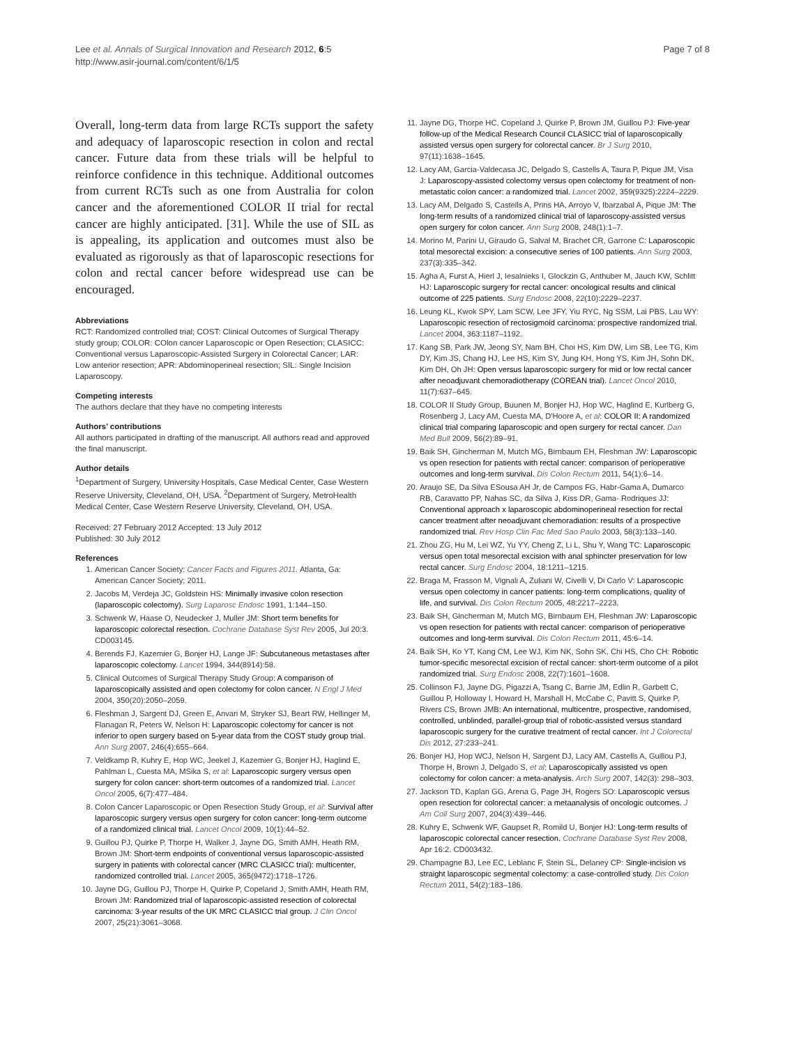Lee et al. Annals of Surgical Innovation and Research 2012, 6:5
http://www.asir-journal.com/content/6/1/5
Page 7 of 8
Overall, long-term data from large RCTs support the safety and adequacy of laparoscopic resection in colon and rectal cancer. Future data from these trials will be helpful to reinforce confidence in this technique. Additional outcomes from current RCTs such as one from Australia for colon cancer and the aforementioned COLOR II trial for rectal cancer are highly anticipated. [31]. While the use of SIL as is appealing, its application and outcomes must also be evaluated as rigorously as that of laparoscopic resections for colon and rectal cancer before widespread use can be encouraged.
Abbreviations
RCT: Randomized controlled trial; COST: Clinical Outcomes of Surgical Therapy study group; COLOR: COlon cancer Laparoscopic or Open Resection; CLASICC: Conventional versus Laparoscopic-Assisted Surgery in Colorectal Cancer; LAR: Low anterior resection; APR: Abdominoperineal resection; SIL: Single Incision Laparoscopy.
Competing interests
The authors declare that they have no competing interests
Authors’ contributions
All authors participated in drafting of the manuscript. All authors read and approved the final manuscript.
Author details
<sup>1</sup> Department of Surgery, University Hospitals, Case Medical Center, Case Western Reserve University, Cleveland, OH, USA. <sup>2</sup>Department of Surgery, MetroHealth Medical Center, Case Western Reserve University, Cleveland, OH, USA.
Received: 27 February 2012 Accepted: 13 July 2012
Published: 30 July 2012
References
1. American Cancer Society: Cancer Facts and Figures 2011. Atlanta, Ga: American Cancer Society; 2011.
2. Jacobs M, Verdeja JC, Goldstein HS: Minimally invasive colon resection (laparoscopic colectomy). Surg Laparosc Endosc 1991, 1:144–150.
3. Schwenk W, Haase O, Neudecker J, Muller JM: Short term benefits for laparoscopic colorectal resection. Cochrane Database Syst Rev 2005, Jul 20:3. CD003145.
4. Berends FJ, Kazemier G, Bonjer HJ, Lange JF: Subcutaneous metastases after laparoscopic colectomy. Lancet 1994, 344(8914):58.
5. Clinical Outcomes of Surgical Therapy Study Group: A comparison of laparoscopically assisted and open colectomy for colon cancer. N Engl J Med 2004, 350(20):2050–2059.
6. Fleshman J, Sargent DJ, Green E, Anvari M, Stryker SJ, Beart RW, Hellinger M, Flanagan R, Peters W, Nelson H: Laparoscopic colectomy for cancer is not inferior to open surgery based on 5-year data from the COST study group trial. Ann Surg 2007, 246(4):655–664.
7. Veldkamp R, Kuhry E, Hop WC, Jeekel J, Kazemier G, Bonjer HJ, Haglind E, Pahlman L, Cuesta MA, MSika S, et al: Laparoscopic surgery versus open surgery for colon cancer: short-term outcomes of a randomized trial. Lancet Oncol 2005, 6(7):477–484.
8. Colon Cancer Laparoscopic or Open Resection Study Group, et al: Survival after laparoscopic surgery versus open surgery for colon cancer: long-term outcome of a randomized clinical trial. Lancet Oncol 2009, 10(1):44–52.
9. Guillou PJ, Quirke P, Thorpe H, Walker J, Jayne DG, Smith AMH, Heath RM, Brown JM: Short-term endpoints of conventional versus laparoscopic-assisted surgery in patients with colorectal cancer (MRC CLASICC trial): multicenter, randomized controlled trial. Lancet 2005, 365(9472):1718–1726.
10. Jayne DG, Guillou PJ, Thorpe H, Quirke P, Copeland J, Smith AMH, Heath RM, Brown JM: Randomized trial of laparoscopic-assisted resection of colorectal carcinoma: 3-year results of the UK MRC CLASICC trial group. J Clin Oncol 2007, 25(21):3061–3068.
11. Jayne DG, Thorpe HC, Copeland J, Quirke P, Brown JM, Guillou PJ: Five-year follow-up of the Medical Research Council CLASICC trial of laparoscopically assisted versus open surgery for colorectal cancer. Br J Surg 2010, 97(11):1638–1645.
12. Lacy AM, Garcia-Valdecasa JC, Delgado S, Castells A, Taura P, Pique JM, Visa J: Laparoscopy-assisted colectomy versus open colectomy for treatment of non-metastatic colon cancer: a randomized trial. Lancet 2002, 359(9325):2224–2229.
13. Lacy AM, Delgado S, Castells A, Prins HA, Arroyo V, Ibarzabal A, Pique JM: The long-term results of a randomized clinical trial of laparoscopy-assisted versus open surgery for colon cancer. Ann Surg 2008, 248(1):1–7.
14. Morino M, Parini U, Giraudo G, Salval M, Brachet CR, Garrone C: Laparoscopic total mesorectal excision: a consecutive series of 100 patients. Ann Surg 2003, 237(3):335–342.
15. Agha A, Furst A, Hierl J, Iesalnieks I, Glockzin G, Anthuber M, Jauch KW, Schlitt HJ: Laparoscopic surgery for rectal cancer: oncological results and clinical outcome of 225 patients. Surg Endosc 2008, 22(10):2229–2237.
16. Leung KL, Kwok SPY, Lam SCW, Lee JFY, Yiu RYC, Ng SSM, Lai PBS, Lau WY: Laparoscopic resection of rectosigmoid carcinoma: prospective randomized trial. Lancet 2004, 363:1187–1192.
17. Kang SB, Park JW, Jeong SY, Nam BH, Choi HS, Kim DW, Lim SB, Lee TG, Kim DY, Kim JS, Chang HJ, Lee HS, Kim SY, Jung KH, Hong YS, Kim JH, Sohn DK, Kim DH, Oh JH: Open versus laparoscopic surgery for mid or low rectal cancer after neoadjuvant chemoradiotherapy (COREAN trial). Lancet Oncol 2010, 11(7):637–645.
18. COLOR II Study Group, Buunen M, Bonjer HJ, Hop WC, Haglind E, Kurlberg G, Rosenberg J, Lacy AM, Cuesta MA, D'Hoore A, et al: COLOR II: A randomized clinical trial comparing laparoscopic and open surgery for rectal cancer. Dan Med Bull 2009, 56(2):89–91.
19. Baik SH, Gincherman M, Mutch MG, Birnbaum EH, Fleshman JW: Laparoscopic vs open resection for patients with rectal cancer: comparison of perioperative outcomes and long-term survival. Dis Colon Rectum 2011, 54(1):6–14.
20. Araujo SE, Da Silva ESousa AH Jr, de Campos FG, Habr-Gama A, Dumarco RB, Caravatto PP, Nahas SC, da Silva J, Kiss DR, Gama- Rodriques JJ: Conventional approach x laparoscopic abdominoperineal resection for rectal cancer treatment after neoadjuvant chemoradiation: results of a prospective randomized trial. Rev Hosp Clin Fac Med Sao Paulo 2003, 58(3):133–140.
21. Zhou ZG, Hu M, Lei WZ, Yu YY, Cheng Z, Li L, Shu Y, Wang TC: Laparoscopic versus open total mesorectal excision with anal sphincter preservation for low rectal cancer. Surg Endosc 2004, 18:1211–1215.
22. Braga M, Frasson M, Vignali A, Zuliani W, Civelli V, Di Carlo V: Laparoscopic versus open colectomy in cancer patients: long-term complications, quality of life, and survival. Dis Colon Rectum 2005, 48:2217–2223.
23. Baik SH, Gincherman M, Mutch MG, Birnbaum EH, Fleshman JW: Laparoscopic vs open resection for patients with rectal cancer: comparison of perioperative outcomes and long-term survival. Dis Colon Rectum 2011, 45:6–14.
24. Baik SH, Ko YT, Kang CM, Lee WJ, Kim NK, Sohn SK, Chi HS, Cho CH: Robotic tumor-specific mesorectal excision of rectal cancer: short-term outcome of a pilot randomized trial. Surg Endosc 2008, 22(7):1601–1608.
25. Collinson FJ, Jayne DG, Pigazzi A, Tsang C, Barrie JM, Edlin R, Garbett C, Guillou P, Holloway I, Howard H, Marshall H, McCabe C, Pavitt S, Quirke P, Rivers CS, Brown JMB: An international, multicentre, prospective, randomised, controlled, unblinded, parallel-group trial of robotic-assisted versus standard laparoscopic surgery for the curative treatment of rectal cancer. Int J Colorectal Dis 2012, 27:233–241.
26. Bonjer HJ, Hop WCJ, Nelson H, Sargent DJ, Lacy AM, Castells A, Guillou PJ, Thorpe H, Brown J, Delgado S, et al: Laparoscopically assisted vs open colectomy for colon cancer: a meta-analysis. Arch Surg 2007, 142(3): 298–303.
27. Jackson TD, Kaplan GG, Arena G, Page JH, Rogers SO: Laparoscopic versus open resection for colorectal cancer: a metaanalysis of oncologic outcomes. J Am Coll Surg 2007, 204(3):439–446.
28. Kuhry E, Schwenk WF, Gaupset R, Romild U, Bonjer HJ: Long-term results of laparoscopic colorectal cancer resection. Cochrane Database Syst Rev 2008, Apr 16:2. CD003432.
29. Champagne BJ, Lee EC, Leblanc F, Stein SL, Delaney CP: Single-incision vs straight laparoscopic segmental colectomy: a case-controlled study. Dis Colon Rectum 2011, 54(2):183–186.